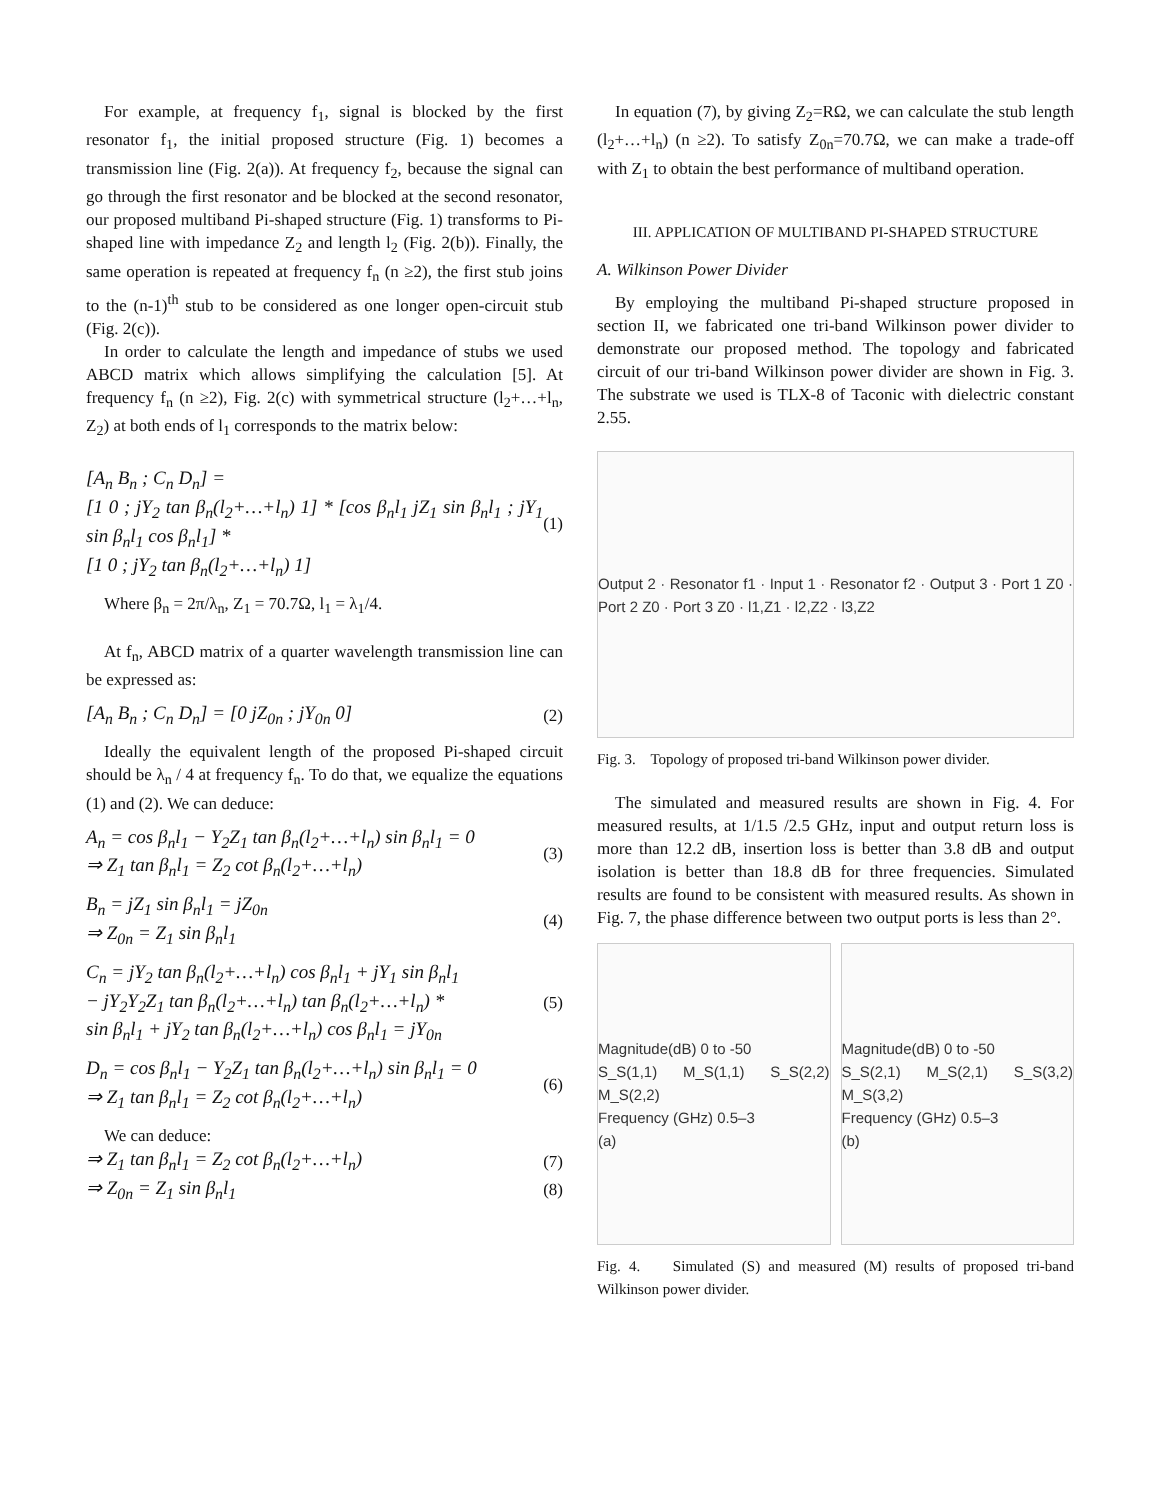For example, at frequency f<sub>1</sub>, signal is blocked by the first resonator f<sub>1</sub>, the initial proposed structure (Fig. 1) becomes a transmission line (Fig. 2(a)). At frequency f<sub>2</sub>, because the signal can go through the first resonator and be blocked at the second resonator, our proposed multiband Pi-shaped structure (Fig. 1) transforms to Pi-shaped line with impedance Z<sub>2</sub> and length l<sub>2</sub> (Fig. 2(b)). Finally, the same operation is repeated at frequency f<sub>n</sub> (n ≥2), the first stub joins to the (n-1)<sup>th</sup> stub to be considered as one longer open-circuit stub (Fig. 2(c)).
In order to calculate the length and impedance of stubs we used ABCD matrix which allows simplifying the calculation [5]. At frequency f<sub>n</sub> (n ≥2), Fig. 2(c) with symmetrical structure (l<sub>2</sub>+…+l<sub>n</sub>, Z<sub>2</sub>) at both ends of l<sub>1</sub> corresponds to the matrix below:
[A<sub>n</sub> B<sub>n</sub> ; C<sub>n</sub> D<sub>n</sub>] =
[1 0 ; jY<sub>2</sub> tan β<sub>n</sub>(l<sub>2</sub>+…+l<sub>n</sub>) 1] * [cos β<sub>n</sub>l<sub>1</sub> jZ<sub>1</sub> sin β<sub>n</sub>l<sub>1</sub> ; jY<sub>1</sub> sin β<sub>n</sub>l<sub>1</sub> cos β<sub>n</sub>l<sub>1</sub>] *
[1 0 ; jY<sub>2</sub> tan β<sub>n</sub>(l<sub>2</sub>+…+l<sub>n</sub>) 1]
(1)
Where β<sub>n</sub> = 2π/λ<sub>n</sub>, Z<sub>1</sub> = 70.7Ω, l<sub>1</sub> = λ<sub>1</sub>/4.
At f<sub>n</sub>, ABCD matrix of a quarter wavelength transmission line can be expressed as:
[A<sub>n</sub> B<sub>n</sub> ; C<sub>n</sub> D<sub>n</sub>] = [0 jZ<sub>0n</sub> ; jY<sub>0n</sub> 0]
(2)
Ideally the equivalent length of the proposed Pi-shaped circuit should be λ<sub>n</sub> / 4 at frequency f<sub>n</sub>. To do that, we equalize the equations (1) and (2). We can deduce:
A<sub>n</sub> = cos β<sub>n</sub>l<sub>1</sub> − Y<sub>2</sub>Z<sub>1</sub> tan β<sub>n</sub>(l<sub>2</sub>+…+l<sub>n</sub>) sin β<sub>n</sub>l<sub>1</sub> = 0
⇒ Z<sub>1</sub> tan β<sub>n</sub>l<sub>1</sub> = Z<sub>2</sub> cot β<sub>n</sub>(l<sub>2</sub>+…+l<sub>n</sub>)
(3)
B<sub>n</sub> = jZ<sub>1</sub> sin β<sub>n</sub>l<sub>1</sub> = jZ<sub>0n</sub>
⇒ Z<sub>0n</sub> = Z<sub>1</sub> sin β<sub>n</sub>l<sub>1</sub>
(4)
C<sub>n</sub> = jY<sub>2</sub> tan β<sub>n</sub>(l<sub>2</sub>+…+l<sub>n</sub>) cos β<sub>n</sub>l<sub>1</sub> + jY<sub>1</sub> sin β<sub>n</sub>l<sub>1</sub>
− jY<sub>2</sub>Y<sub>2</sub>Z<sub>1</sub> tan β<sub>n</sub>(l<sub>2</sub>+…+l<sub>n</sub>) tan β<sub>n</sub>(l<sub>2</sub>+…+l<sub>n</sub>) *
sin β<sub>n</sub>l<sub>1</sub> + jY<sub>2</sub> tan β<sub>n</sub>(l<sub>2</sub>+…+l<sub>n</sub>) cos β<sub>n</sub>l<sub>1</sub> = jY<sub>0n</sub>
(5)
D<sub>n</sub> = cos β<sub>n</sub>l<sub>1</sub> − Y<sub>2</sub>Z<sub>1</sub> tan β<sub>n</sub>(l<sub>2</sub>+…+l<sub>n</sub>) sin β<sub>n</sub>l<sub>1</sub> = 0
⇒ Z<sub>1</sub> tan β<sub>n</sub>l<sub>1</sub> = Z<sub>2</sub> cot β<sub>n</sub>(l<sub>2</sub>+…+l<sub>n</sub>)
(6)
We can deduce:
⇒ Z<sub>1</sub> tan β<sub>n</sub>l<sub>1</sub> = Z<sub>2</sub> cot β<sub>n</sub>(l<sub>2</sub>+…+l<sub>n</sub>)
(7)
⇒ Z<sub>0n</sub> = Z<sub>1</sub> sin β<sub>n</sub>l<sub>1</sub> (8)
In equation (7), by giving Z<sub>2</sub>=RΩ, we can calculate the stub length (l<sub>2</sub>+…+l<sub>n</sub>) (n ≥2). To satisfy Z<sub>0n</sub>=70.7Ω, we can make a trade-off with Z<sub>1</sub> to obtain the best performance of multiband operation.
III. APPLICATION OF MULTIBAND PI-SHAPED STRUCTURE
A. Wilkinson Power Divider
By employing the multiband Pi-shaped structure proposed in section II, we fabricated one tri-band Wilkinson power divider to demonstrate our proposed method. The topology and fabricated circuit of our tri-band Wilkinson power divider are shown in Fig. 3. The substrate we used is TLX-8 of Taconic with dielectric constant 2.55.
Output 2 · Resonator f1 · Input 1 · Resonator f2 · Output 3 · Port 1 Z0 · Port 2 Z0 · Port 3 Z0 · l1,Z1 · l2,Z2 · l3,Z2
Fig. 3. Topology of proposed tri-band Wilkinson power divider.
The simulated and measured results are shown in Fig. 4. For measured results, at 1/1.5 /2.5 GHz, input and output return loss is more than 12.2 dB, insertion loss is better than 3.8 dB and output isolation is better than 18.8 dB for three frequencies. Simulated results are found to be consistent with measured results. As shown in Fig. 7, the phase difference between two output ports is less than 2°.
Magnitude(dB) 0 to -50
S_S(1,1) M_S(1,1) S_S(2,2) M_S(2,2)
Frequency (GHz) 0.5–3
(a)
Magnitude(dB) 0 to -50
S_S(2,1) M_S(2,1) S_S(3,2) M_S(3,2)
Frequency (GHz) 0.5–3
(b)
Fig. 4. Simulated (S) and measured (M) results of proposed tri-band Wilkinson power divider.